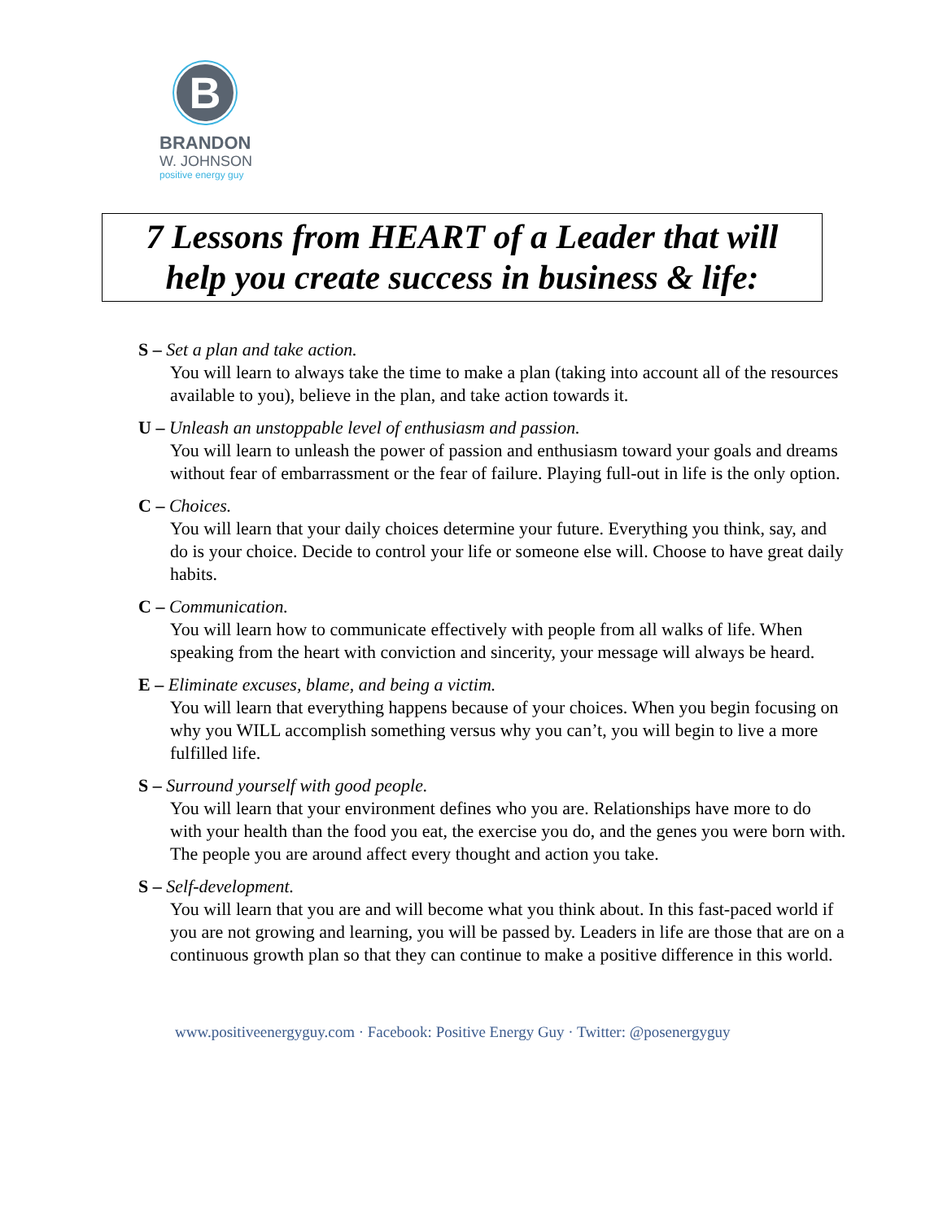B
BRANDON
W. JOHNSON
positive energy guy
7 Lessons from HEART of a Leader that will
help you create success in business & life:
S – Set a plan and take action.
You will learn to always take the time to make a plan (taking into account all of the resources available to you), believe in the plan, and take action towards it.
U – Unleash an unstoppable level of enthusiasm and passion.
You will learn to unleash the power of passion and enthusiasm toward your goals and dreams without fear of embarrassment or the fear of failure. Playing full-out in life is the only option.
C – Choices.
You will learn that your daily choices determine your future. Everything you think, say, and do is your choice. Decide to control your life or someone else will. Choose to have great daily habits.
C – Communication.
You will learn how to communicate effectively with people from all walks of life. When speaking from the heart with conviction and sincerity, your message will always be heard.
E – Eliminate excuses, blame, and being a victim.
You will learn that everything happens because of your choices. When you begin focusing on why you WILL accomplish something versus why you can’t, you will begin to live a more fulfilled life.
S – Surround yourself with good people.
You will learn that your environment defines who you are. Relationships have more to do with your health than the food you eat, the exercise you do, and the genes you were born with. The people you are around affect every thought and action you take.
S – Self-development.
You will learn that you are and will become what you think about. In this fast-paced world if you are not growing and learning, you will be passed by. Leaders in life are those that are on a continuous growth plan so that they can continue to make a positive difference in this world.
www.positiveenergyguy.com · Facebook: Positive Energy Guy · Twitter: @posenergyguy